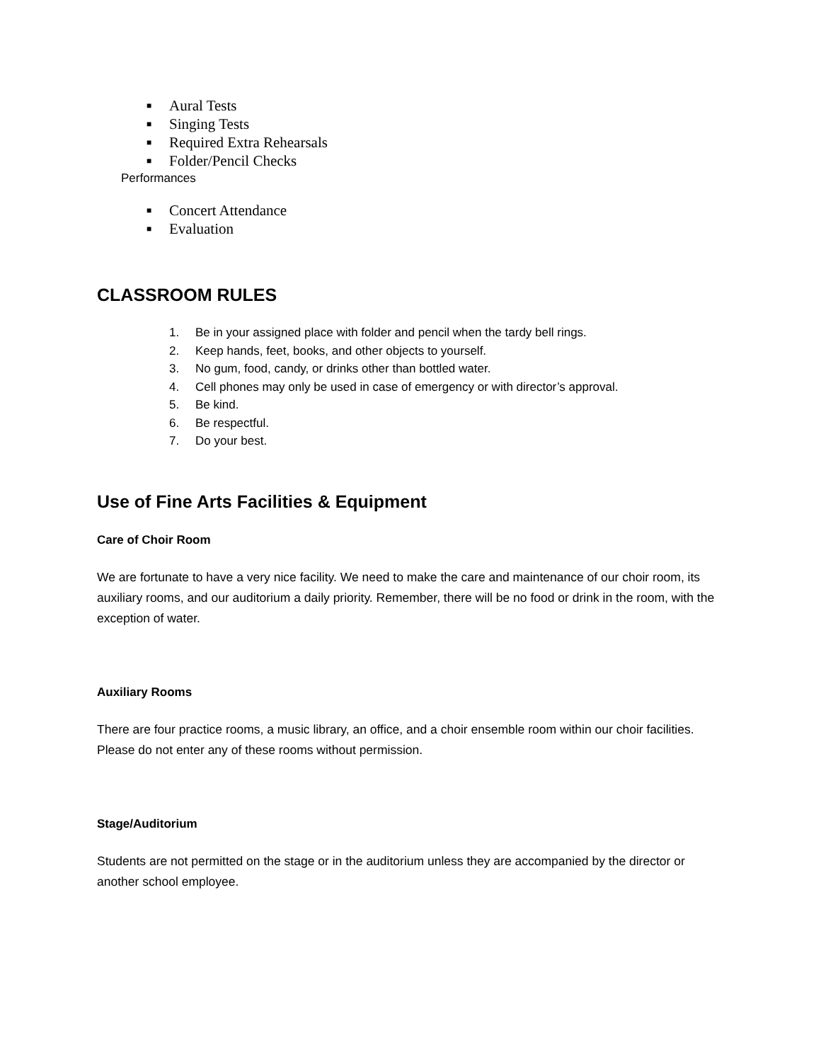■ Aural Tests
■ Singing Tests
■ Required Extra Rehearsals
■ Folder/Pencil Checks
Performances
■ Concert Attendance
■ Evaluation
CLASSROOM RULES
1. Be in your assigned place with folder and pencil when the tardy bell rings.
2. Keep hands, feet, books, and other objects to yourself.
3. No gum, food, candy, or drinks other than bottled water.
4. Cell phones may only be used in case of emergency or with director’s approval.
5. Be kind.
6. Be respectful.
7. Do your best.
Use of Fine Arts Facilities & Equipment
Care of Choir Room
We are fortunate to have a very nice facility. We need to make the care and maintenance of our choir room, its auxiliary rooms, and our auditorium a daily priority. Remember, there will be no food or drink in the room, with the exception of water.
Auxiliary Rooms
There are four practice rooms, a music library, an office, and a choir ensemble room within our choir facilities. Please do not enter any of these rooms without permission.
Stage/Auditorium
Students are not permitted on the stage or in the auditorium unless they are accompanied by the director or another school employee.